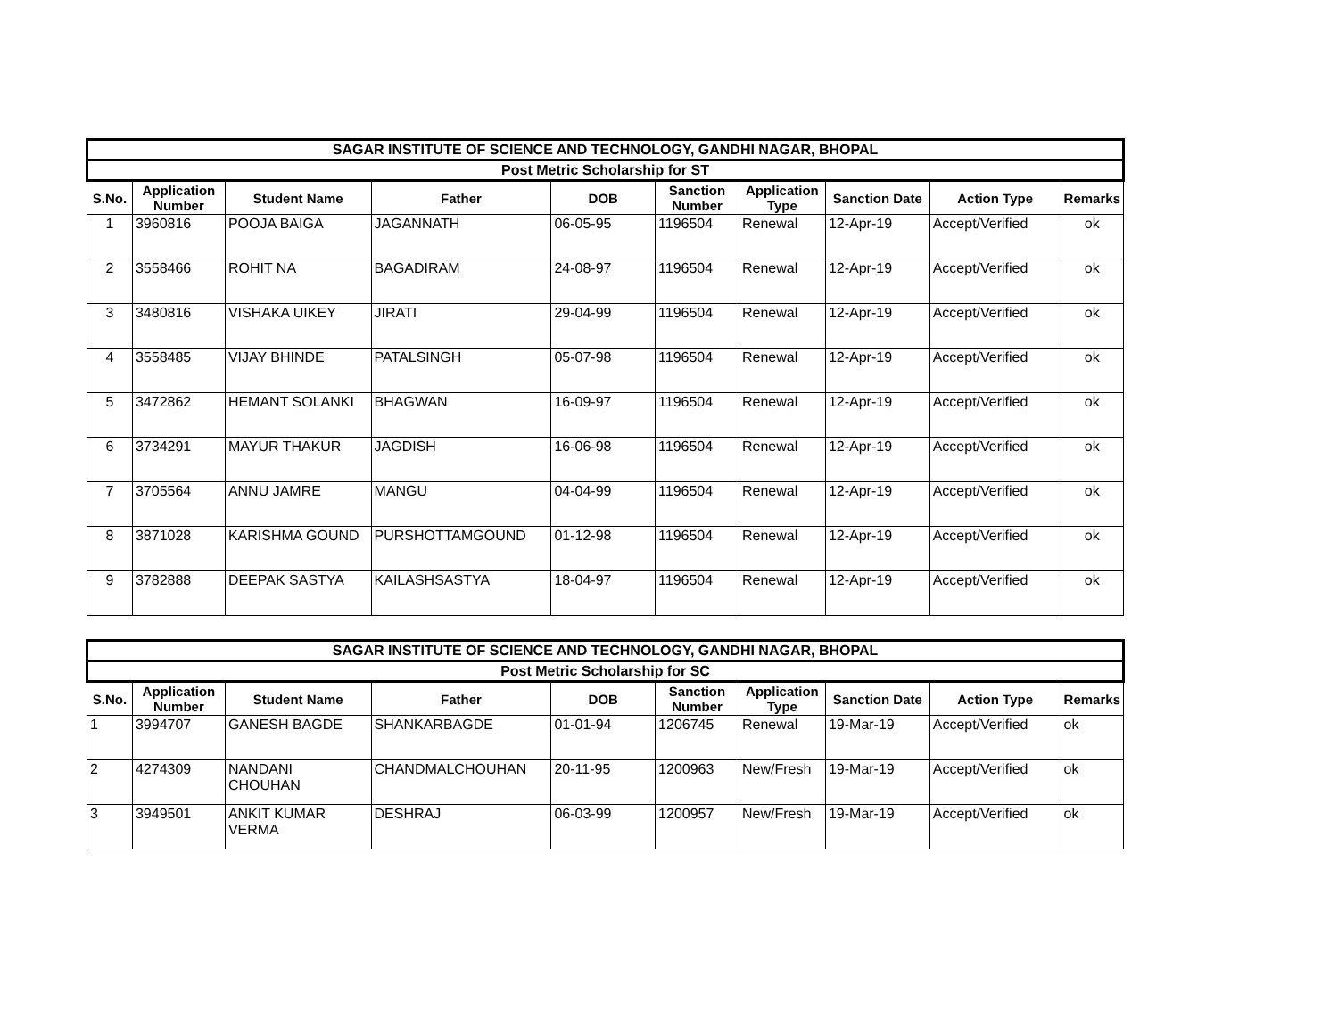| SAGAR INSTITUTE OF SCIENCE AND TECHNOLOGY, GANDHI NAGAR, BHOPAL | | | | | | | | | |
| Post Metric Scholarship for ST | | | | | | | | | |
| S.No. | Application Number | Student Name | Father | DOB | Sanction Number | Application Type | Sanction Date | Action Type | Remarks |
| 1 | 3960816 | POOJA BAIGA | JAGANNATH | 06-05-95 | 1196504 | Renewal | 12-Apr-19 | Accept/Verified | ok |
| 2 | 3558466 | ROHIT NA | BAGADIRAM | 24-08-97 | 1196504 | Renewal | 12-Apr-19 | Accept/Verified | ok |
| 3 | 3480816 | VISHAKA UIKEY | JIRATI | 29-04-99 | 1196504 | Renewal | 12-Apr-19 | Accept/Verified | ok |
| 4 | 3558485 | VIJAY BHINDE | PATALSINGH | 05-07-98 | 1196504 | Renewal | 12-Apr-19 | Accept/Verified | ok |
| 5 | 3472862 | HEMANT SOLANKI | BHAGWAN | 16-09-97 | 1196504 | Renewal | 12-Apr-19 | Accept/Verified | ok |
| 6 | 3734291 | MAYUR THAKUR | JAGDISH | 16-06-98 | 1196504 | Renewal | 12-Apr-19 | Accept/Verified | ok |
| 7 | 3705564 | ANNU JAMRE | MANGU | 04-04-99 | 1196504 | Renewal | 12-Apr-19 | Accept/Verified | ok |
| 8 | 3871028 | KARISHMA GOUND | PURSHOTTAMGOUND | 01-12-98 | 1196504 | Renewal | 12-Apr-19 | Accept/Verified | ok |
| 9 | 3782888 | DEEPAK SASTYA | KAILASHSASTYA | 18-04-97 | 1196504 | Renewal | 12-Apr-19 | Accept/Verified | ok |
| SAGAR INSTITUTE OF SCIENCE AND TECHNOLOGY, GANDHI NAGAR, BHOPAL | | | | | | | | | |
| Post Metric Scholarship for SC | | | | | | | | | |
| S.No. | Application Number | Student Name | Father | DOB | Sanction Number | Application Type | Sanction Date | Action Type | Remarks |
| 1 | 3994707 | GANESH BAGDE | SHANKARBAGDE | 01-01-94 | 1206745 | Renewal | 19-Mar-19 | Accept/Verified | ok |
| 2 | 4274309 | NANDANI CHOUHAN | CHANDMALCHOUHAN | 20-11-95 | 1200963 | New/Fresh | 19-Mar-19 | Accept/Verified | ok |
| 3 | 3949501 | ANKIT KUMAR VERMA | DESHRAJ | 06-03-99 | 1200957 | New/Fresh | 19-Mar-19 | Accept/Verified | ok |